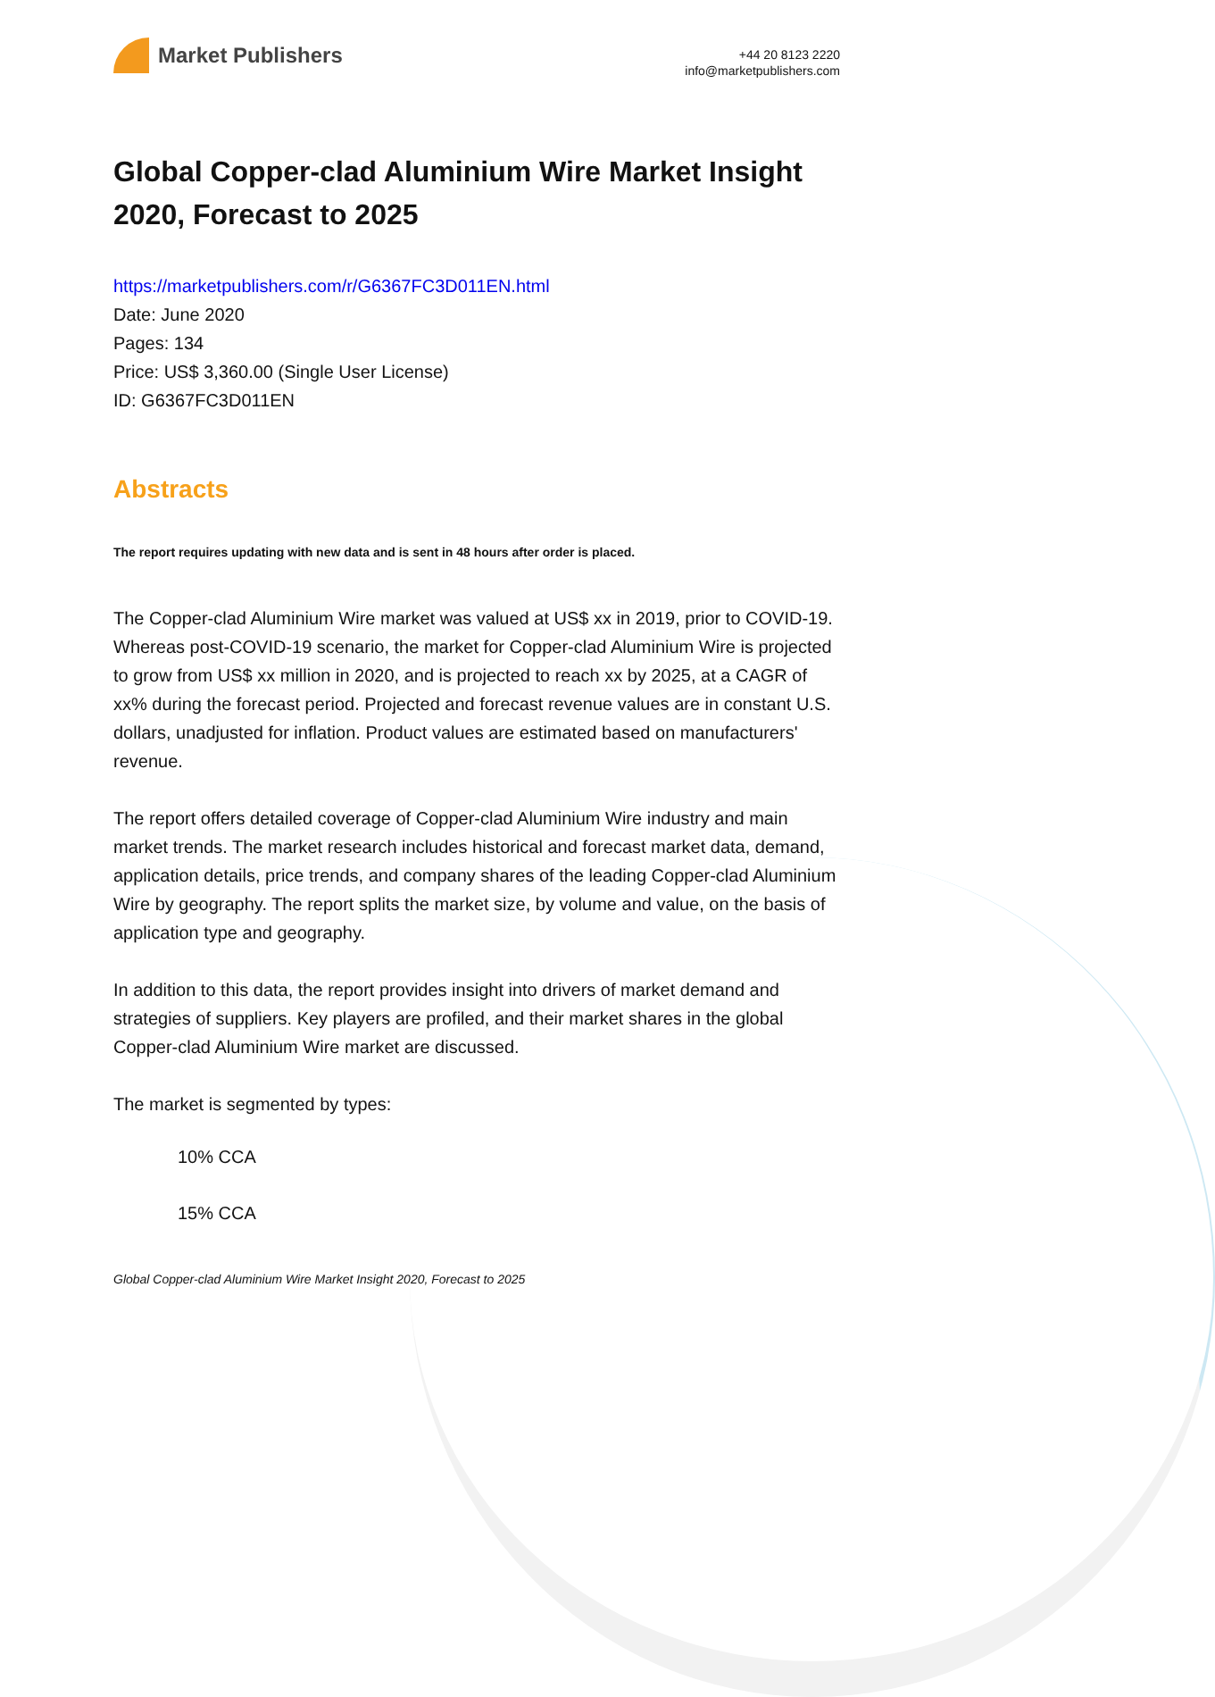Market Publishers
+44 20 8123 2220
info@marketpublishers.com
Global Copper-clad Aluminium Wire Market Insight 2020, Forecast to 2025
https://marketpublishers.com/r/G6367FC3D011EN.html
Date: June 2020
Pages: 134
Price: US$ 3,360.00 (Single User License)
ID: G6367FC3D011EN
Abstracts
The report requires updating with new data and is sent in 48 hours after order is placed.
The Copper-clad Aluminium Wire market was valued at US$ xx in 2019, prior to COVID-19. Whereas post-COVID-19 scenario, the market for Copper-clad Aluminium Wire is projected to grow from US$ xx million in 2020, and is projected to reach xx by 2025, at a CAGR of xx% during the forecast period. Projected and forecast revenue values are in constant U.S. dollars, unadjusted for inflation. Product values are estimated based on manufacturers' revenue.
The report offers detailed coverage of Copper-clad Aluminium Wire industry and main market trends. The market research includes historical and forecast market data, demand, application details, price trends, and company shares of the leading Copper-clad Aluminium Wire by geography. The report splits the market size, by volume and value, on the basis of application type and geography.
In addition to this data, the report provides insight into drivers of market demand and strategies of suppliers. Key players are profiled, and their market shares in the global Copper-clad Aluminium Wire market are discussed.
The market is segmented by types:
10% CCA
15% CCA
Global Copper-clad Aluminium Wire Market Insight 2020, Forecast to 2025